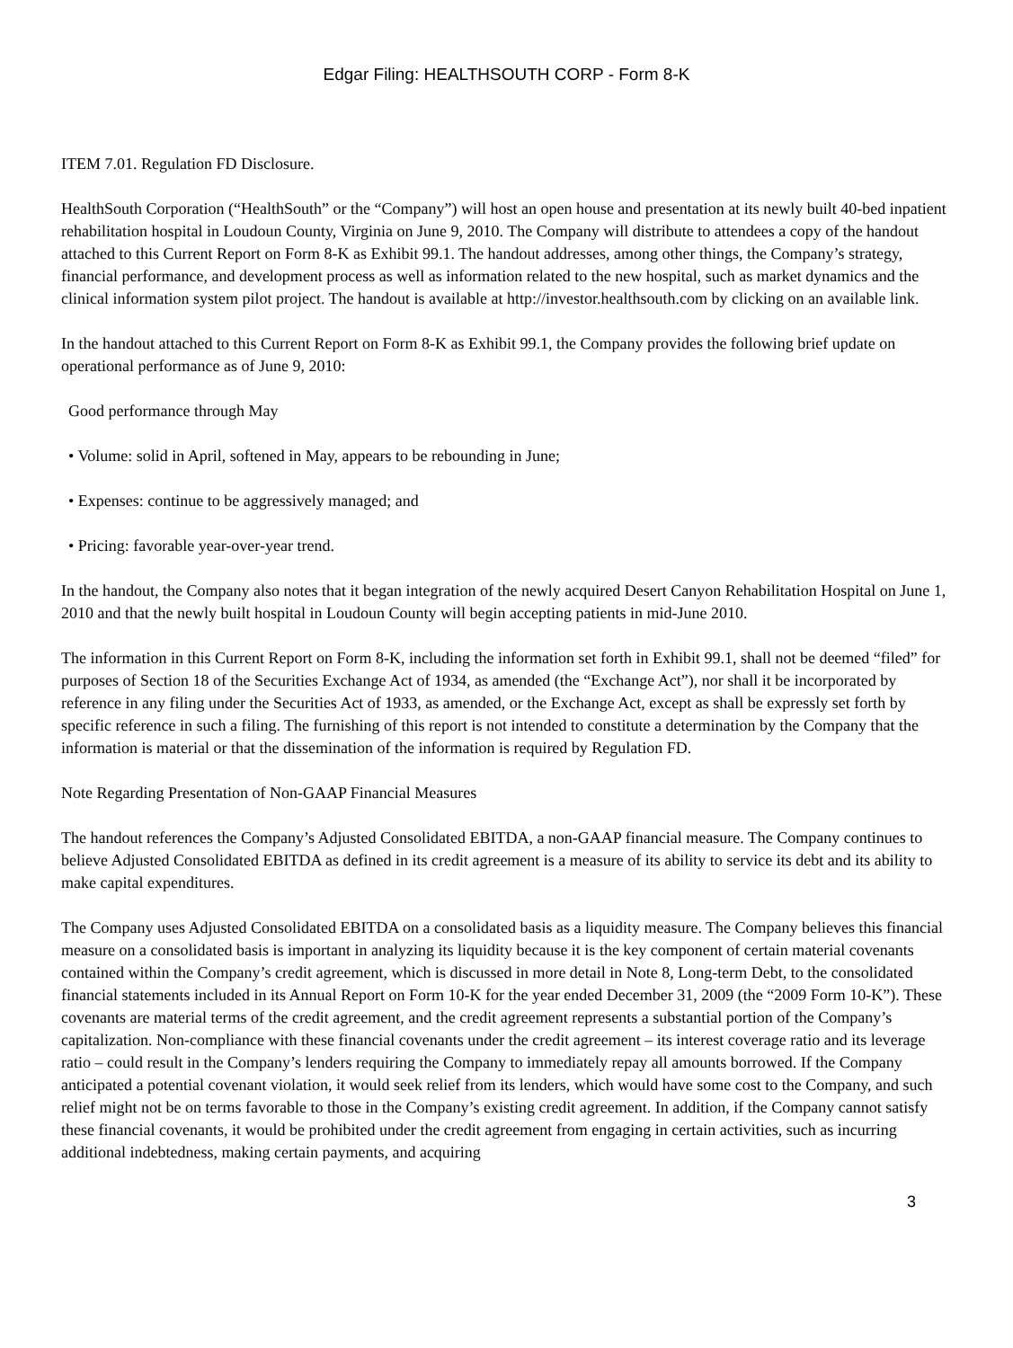Edgar Filing: HEALTHSOUTH CORP - Form 8-K
ITEM 7.01. Regulation FD Disclosure.
HealthSouth Corporation (“HealthSouth” or the “Company”) will host an open house and presentation at its newly built 40-bed inpatient rehabilitation hospital in Loudoun County, Virginia on June 9, 2010. The Company will distribute to attendees a copy of the handout attached to this Current Report on Form 8-K as Exhibit 99.1. The handout addresses, among other things, the Company’s strategy, financial performance, and development process as well as information related to the new hospital, such as market dynamics and the clinical information system pilot project. The handout is available at http://investor.healthsouth.com by clicking on an available link.
In the handout attached to this Current Report on Form 8-K as Exhibit 99.1, the Company provides the following brief update on operational performance as of June 9, 2010:
Good performance through May
• Volume: solid in April, softened in May, appears to be rebounding in June;
• Expenses: continue to be aggressively managed; and
• Pricing: favorable year-over-year trend.
In the handout, the Company also notes that it began integration of the newly acquired Desert Canyon Rehabilitation Hospital on June 1, 2010 and that the newly built hospital in Loudoun County will begin accepting patients in mid-June 2010.
The information in this Current Report on Form 8-K, including the information set forth in Exhibit 99.1, shall not be deemed “filed” for purposes of Section 18 of the Securities Exchange Act of 1934, as amended (the “Exchange Act”), nor shall it be incorporated by reference in any filing under the Securities Act of 1933, as amended, or the Exchange Act, except as shall be expressly set forth by specific reference in such a filing. The furnishing of this report is not intended to constitute a determination by the Company that the information is material or that the dissemination of the information is required by Regulation FD.
Note Regarding Presentation of Non-GAAP Financial Measures
The handout references the Company’s Adjusted Consolidated EBITDA, a non-GAAP financial measure. The Company continues to believe Adjusted Consolidated EBITDA as defined in its credit agreement is a measure of its ability to service its debt and its ability to make capital expenditures.
The Company uses Adjusted Consolidated EBITDA on a consolidated basis as a liquidity measure. The Company believes this financial measure on a consolidated basis is important in analyzing its liquidity because it is the key component of certain material covenants contained within the Company’s credit agreement, which is discussed in more detail in Note 8, Long-term Debt, to the consolidated financial statements included in its Annual Report on Form 10-K for the year ended December 31, 2009 (the “2009 Form 10-K”). These covenants are material terms of the credit agreement, and the credit agreement represents a substantial portion of the Company’s capitalization. Non-compliance with these financial covenants under the credit agreement – its interest coverage ratio and its leverage ratio – could result in the Company’s lenders requiring the Company to immediately repay all amounts borrowed. If the Company anticipated a potential covenant violation, it would seek relief from its lenders, which would have some cost to the Company, and such relief might not be on terms favorable to those in the Company’s existing credit agreement. In addition, if the Company cannot satisfy these financial covenants, it would be prohibited under the credit agreement from engaging in certain activities, such as incurring additional indebtedness, making certain payments, and acquiring
3